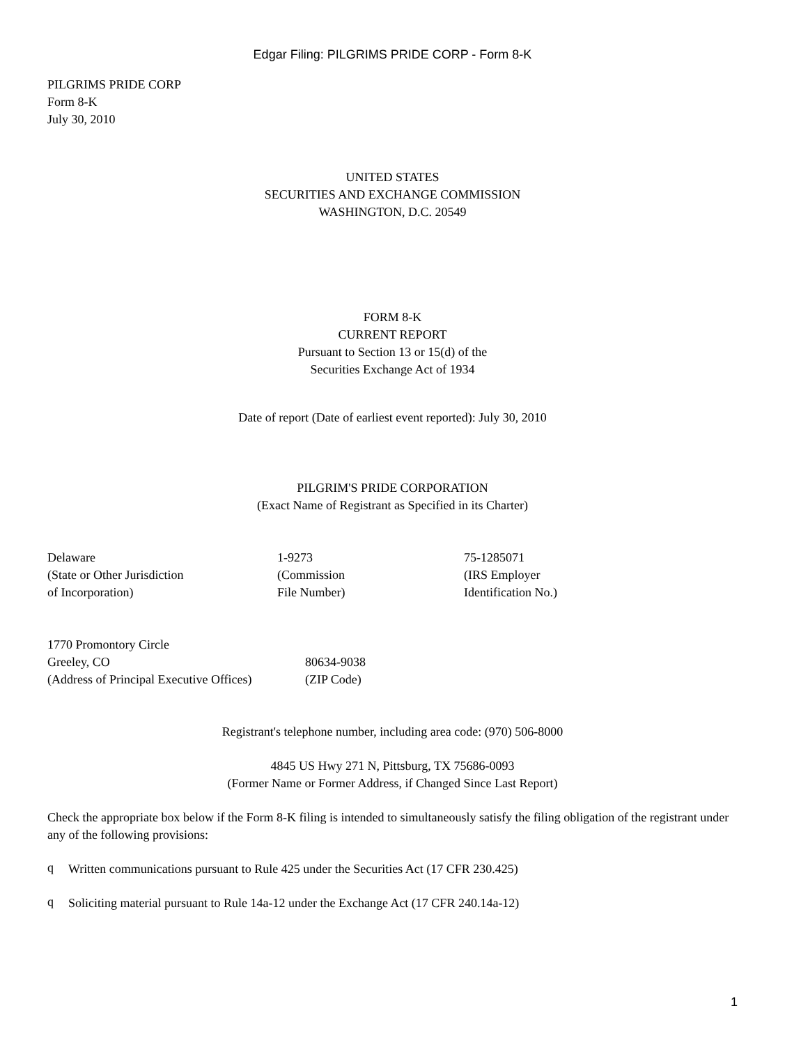Edgar Filing: PILGRIMS PRIDE CORP - Form 8-K
PILGRIMS PRIDE CORP
Form 8-K
July 30, 2010
UNITED STATES
SECURITIES AND EXCHANGE COMMISSION
WASHINGTON, D.C. 20549
FORM 8-K
CURRENT REPORT
Pursuant to Section 13 or 15(d) of the
Securities Exchange Act of 1934
Date of report (Date of earliest event reported): July 30, 2010
PILGRIM'S PRIDE CORPORATION
(Exact Name of Registrant as Specified in its Charter)
| Delaware | 1-9273 | 75-1285071 |
| (State or Other Jurisdiction | (Commission | (IRS Employer |
| of Incorporation) | File Number) | Identification No.) |
| 1770 Promontory Circle | |
| Greeley, CO | 80634-9038 |
| (Address of Principal Executive Offices) | (ZIP Code) |
Registrant's telephone number, including area code: (970) 506-8000
4845 US Hwy 271 N, Pittsburg, TX 75686-0093
(Former Name or Former Address, if Changed Since Last Report)
Check the appropriate box below if the Form 8-K filing is intended to simultaneously satisfy the filing obligation of the registrant under any of the following provisions:
q
Written communications pursuant to Rule 425 under the Securities Act (17 CFR 230.425)
q
Soliciting material pursuant to Rule 14a-12 under the Exchange Act (17 CFR 240.14a-12)
1